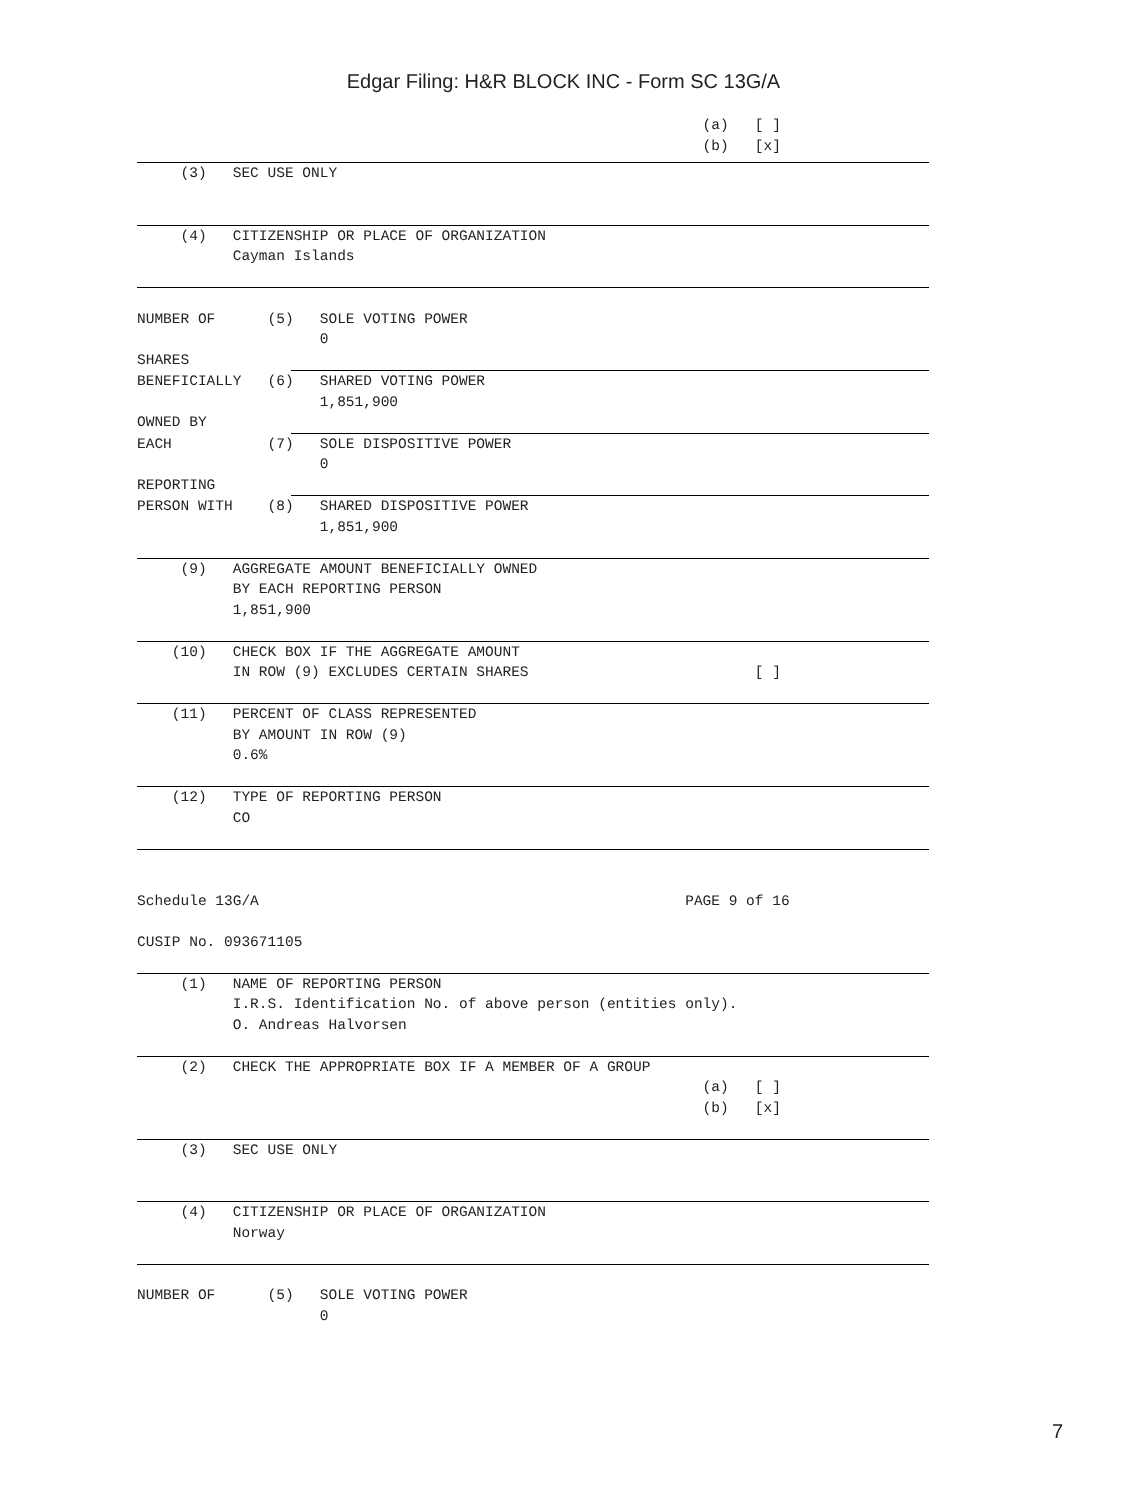Edgar Filing: H&R BLOCK INC - Form SC 13G/A
                                                                 (a)   [ ]
                                                                 (b)   [x]
     (3)   SEC USE ONLY
     (4)   CITIZENSHIP OR PLACE OF ORGANIZATION
           Cayman Islands
NUMBER OF      (5)   SOLE VOTING POWER
                     0
SHARES
BENEFICIALLY   (6)   SHARED VOTING POWER
                     1,851,900
OWNED BY
EACH           (7)   SOLE DISPOSITIVE POWER
                     0
REPORTING
PERSON WITH    (8)   SHARED DISPOSITIVE POWER
                     1,851,900
     (9)   AGGREGATE AMOUNT BENEFICIALLY OWNED
           BY EACH REPORTING PERSON
           1,851,900
    (10)   CHECK BOX IF THE AGGREGATE AMOUNT
           IN ROW (9) EXCLUDES CERTAIN SHARES                          [ ]
    (11)   PERCENT OF CLASS REPRESENTED
           BY AMOUNT IN ROW (9)
           0.6%
    (12)   TYPE OF REPORTING PERSON
           CO
Schedule 13G/A                                                 PAGE 9 of 16

CUSIP No. 093671105
     (1)   NAME OF REPORTING PERSON
           I.R.S. Identification No. of above person (entities only).
           O. Andreas Halvorsen
     (2)   CHECK THE APPROPRIATE BOX IF A MEMBER OF A GROUP
                                                                 (a)   [ ]
                                                                 (b)   [x]
     (3)   SEC USE ONLY
     (4)   CITIZENSHIP OR PLACE OF ORGANIZATION
           Norway
NUMBER OF      (5)   SOLE VOTING POWER
                     0
7